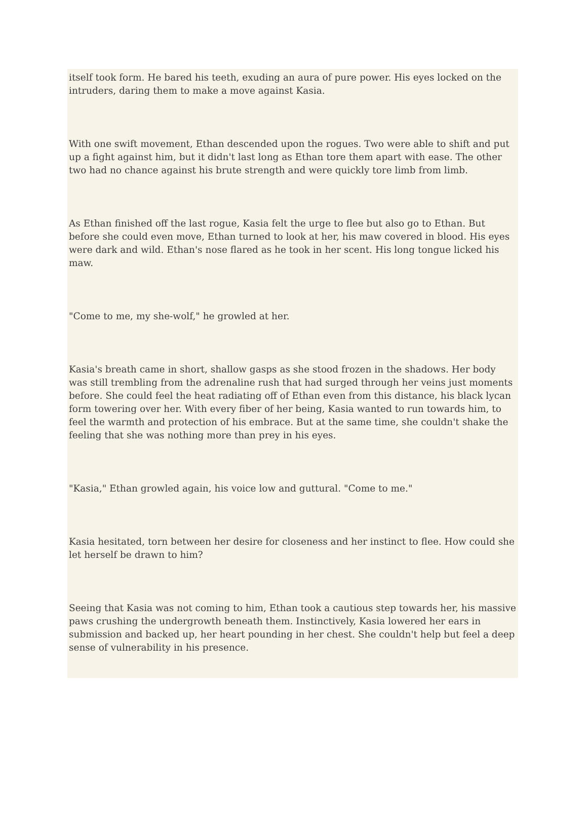itself took form. He bared his teeth, exuding an aura of pure power. His eyes locked on the intruders, daring them to make a move against Kasia.
With one swift movement, Ethan descended upon the rogues. Two were able to shift and put up a fight against him, but it didn't last long as Ethan tore them apart with ease. The other two had no chance against his brute strength and were quickly tore limb from limb.
As Ethan finished off the last rogue, Kasia felt the urge to flee but also go to Ethan. But before she could even move, Ethan turned to look at her, his maw covered in blood. His eyes were dark and wild. Ethan's nose flared as he took in her scent. His long tongue licked his maw.
"Come to me, my she-wolf," he growled at her.
Kasia's breath came in short, shallow gasps as she stood frozen in the shadows. Her body was still trembling from the adrenaline rush that had surged through her veins just moments before. She could feel the heat radiating off of Ethan even from this distance, his black lycan form towering over her. With every fiber of her being, Kasia wanted to run towards him, to feel the warmth and protection of his embrace. But at the same time, she couldn't shake the feeling that she was nothing more than prey in his eyes.
"Kasia," Ethan growled again, his voice low and guttural. "Come to me."
Kasia hesitated, torn between her desire for closeness and her instinct to flee. How could she let herself be drawn to him?
Seeing that Kasia was not coming to him, Ethan took a cautious step towards her, his massive paws crushing the undergrowth beneath them. Instinctively, Kasia lowered her ears in submission and backed up, her heart pounding in her chest. She couldn't help but feel a deep sense of vulnerability in his presence.